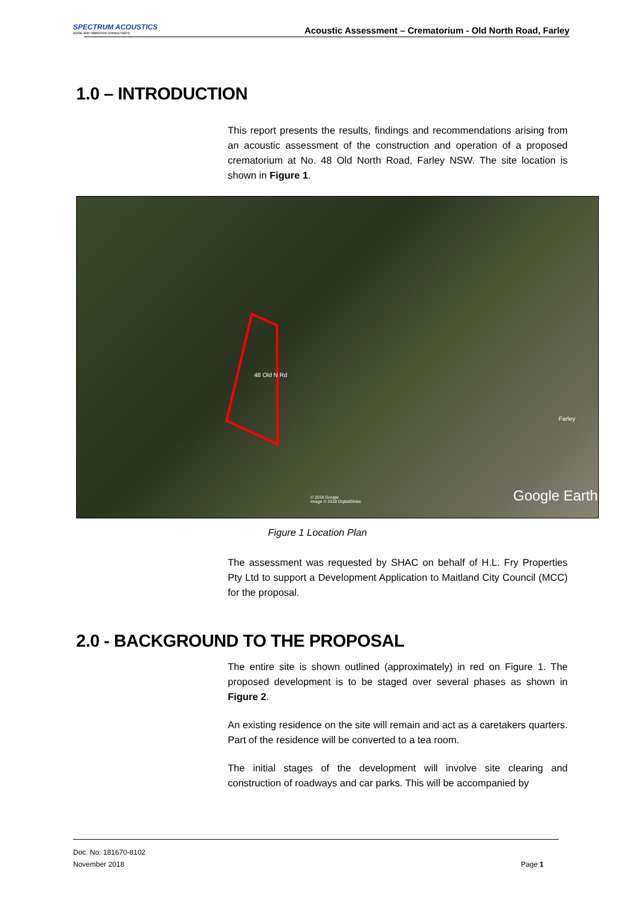SPECTRUM ACOUSTICS
NOISE AND VIBRATION CONSULTANTS
Acoustic Assessment – Crematorium - Old North Road, Farley
1.0 – INTRODUCTION
This report presents the results, findings and recommendations arising from an acoustic assessment of the construction and operation of a proposed crematorium at No. 48 Old North Road, Farley NSW. The site location is shown in Figure 1.
48 Old N Rd
Farley
© 2018 Google
Image © 2018 DigitalGlobe Google Earth
Figure 1 Location Plan
The assessment was requested by SHAC on behalf of H.L. Fry Properties Pty Ltd to support a Development Application to Maitland City Council (MCC) for the proposal.
2.0 - BACKGROUND TO THE PROPOSAL
The entire site is shown outlined (approximately) in red on Figure 1. The proposed development is to be staged over several phases as shown in Figure 2.
An existing residence on the site will remain and act as a caretakers quarters. Part of the residence will be converted to a tea room.
The initial stages of the development will involve site clearing and construction of roadways and car parks. This will be accompanied by
Doc. No: 181670-8102
November 2018 Page 1